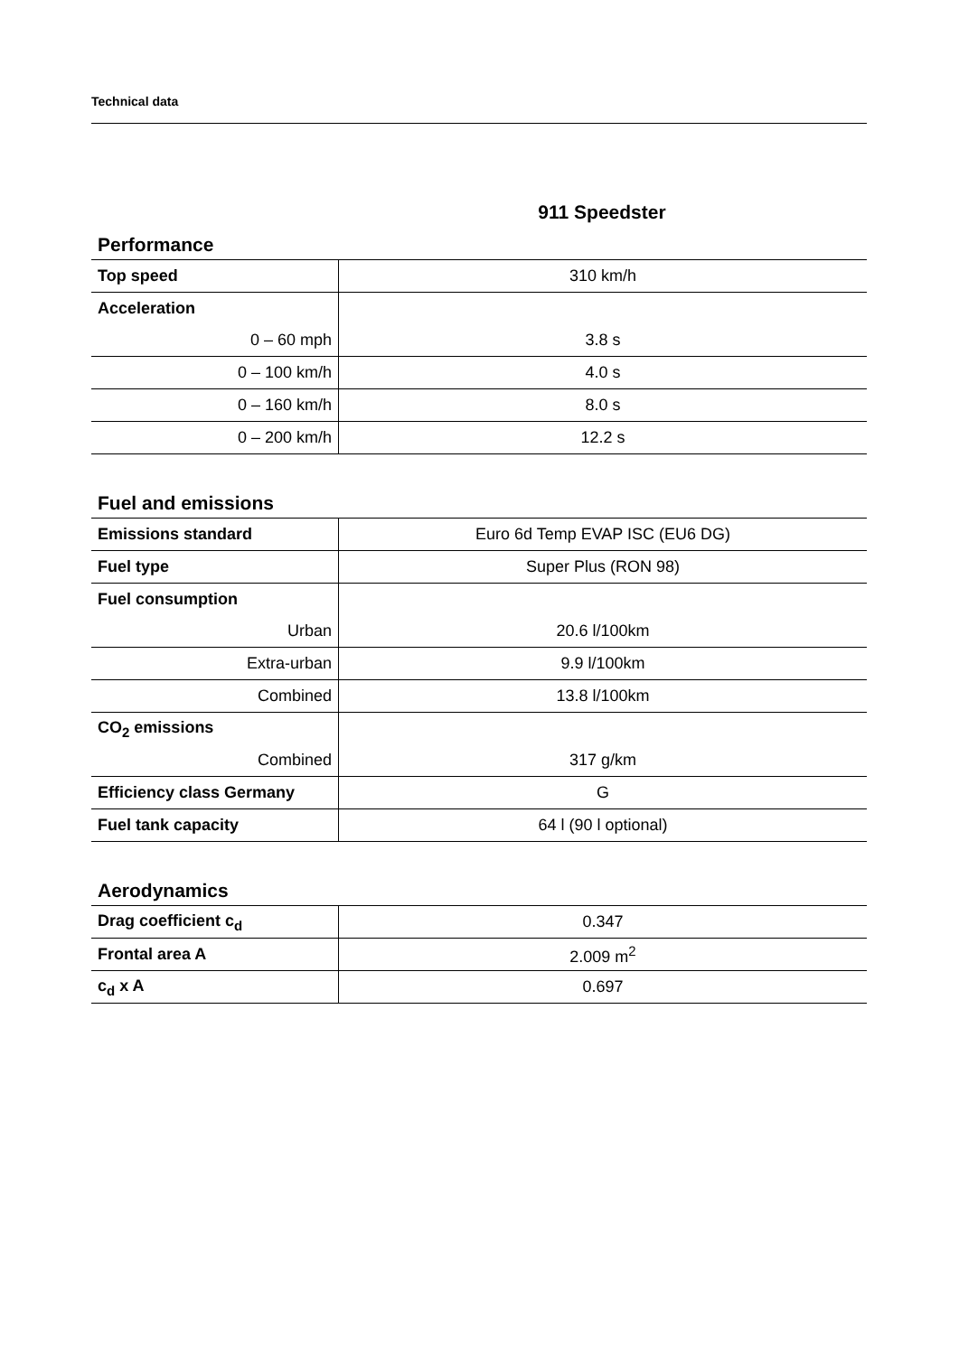Technical data
911 Speedster
Performance
| Top speed | 310 km/h |
| Acceleration | |
| 0 – 60 mph | 3.8 s |
| 0 – 100 km/h | 4.0 s |
| 0 – 160 km/h | 8.0 s |
| 0 – 200 km/h | 12.2 s |
Fuel and emissions
| Emissions standard | Euro 6d Temp EVAP ISC (EU6 DG) |
| Fuel type | Super Plus (RON 98) |
| Fuel consumption | |
| Urban | 20.6 l/100km |
| Extra-urban | 9.9 l/100km |
| Combined | 13.8 l/100km |
| CO<sub>2</sub> emissions | |
| Combined | 317 g/km |
| Efficiency class Germany | G |
| Fuel tank capacity | 64 l (90 l optional) |
Aerodynamics
| Drag coefficient c<sub>d</sub> | 0.347 |
| Frontal area A | 2.009 m<sup>2</sup> |
| c<sub>d</sub> x A | 0.697 |